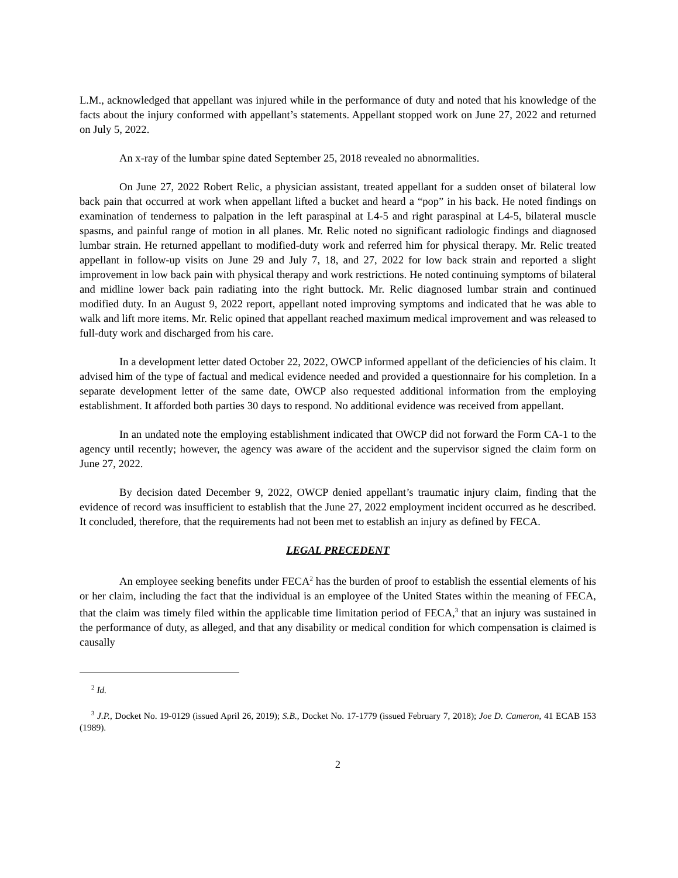L.M., acknowledged that appellant was injured while in the performance of duty and noted that his knowledge of the facts about the injury conformed with appellant’s statements. Appellant stopped work on June 27, 2022 and returned on July 5, 2022.
An x-ray of the lumbar spine dated September 25, 2018 revealed no abnormalities.
On June 27, 2022 Robert Relic, a physician assistant, treated appellant for a sudden onset of bilateral low back pain that occurred at work when appellant lifted a bucket and heard a “pop” in his back. He noted findings on examination of tenderness to palpation in the left paraspinal at L4-5 and right paraspinal at L4-5, bilateral muscle spasms, and painful range of motion in all planes. Mr. Relic noted no significant radiologic findings and diagnosed lumbar strain. He returned appellant to modified-duty work and referred him for physical therapy. Mr. Relic treated appellant in follow-up visits on June 29 and July 7, 18, and 27, 2022 for low back strain and reported a slight improvement in low back pain with physical therapy and work restrictions. He noted continuing symptoms of bilateral and midline lower back pain radiating into the right buttock. Mr. Relic diagnosed lumbar strain and continued modified duty. In an August 9, 2022 report, appellant noted improving symptoms and indicated that he was able to walk and lift more items. Mr. Relic opined that appellant reached maximum medical improvement and was released to full-duty work and discharged from his care.
In a development letter dated October 22, 2022, OWCP informed appellant of the deficiencies of his claim. It advised him of the type of factual and medical evidence needed and provided a questionnaire for his completion. In a separate development letter of the same date, OWCP also requested additional information from the employing establishment. It afforded both parties 30 days to respond. No additional evidence was received from appellant.
In an undated note the employing establishment indicated that OWCP did not forward the Form CA-1 to the agency until recently; however, the agency was aware of the accident and the supervisor signed the claim form on June 27, 2022.
By decision dated December 9, 2022, OWCP denied appellant’s traumatic injury claim, finding that the evidence of record was insufficient to establish that the June 27, 2022 employment incident occurred as he described. It concluded, therefore, that the requirements had not been met to establish an injury as defined by FECA.
LEGAL PRECEDENT
An employee seeking benefits under FECA<sup>2</sup> has the burden of proof to establish the essential elements of his or her claim, including the fact that the individual is an employee of the United States within the meaning of FECA, that the claim was timely filed within the applicable time limitation period of FECA,<sup>3</sup> that an injury was sustained in the performance of duty, as alleged, and that any disability or medical condition for which compensation is claimed is causally
<sup>2</sup> Id.
<sup>3</sup> J.P., Docket No. 19-0129 (issued April 26, 2019); S.B., Docket No. 17-1779 (issued February 7, 2018); Joe D. Cameron, 41 ECAB 153 (1989).
2